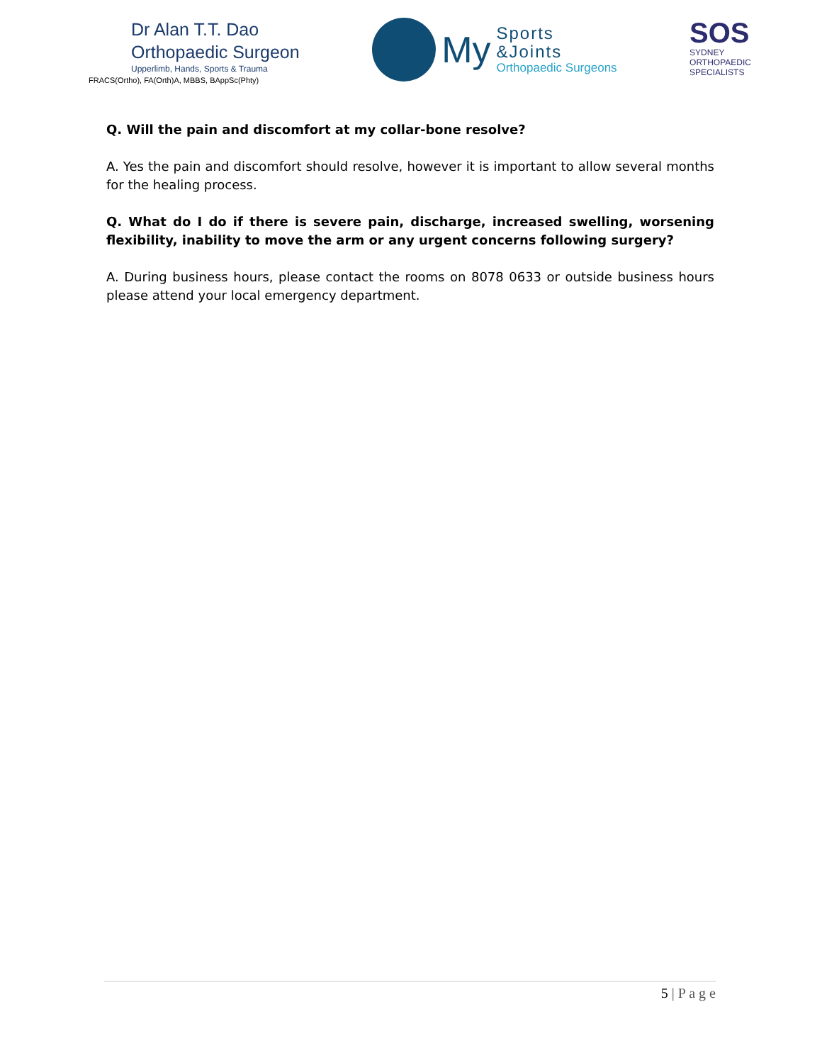Dr Alan T.T. Dao
Orthopaedic Surgeon
Upperlimb, Hands, Sports & Trauma
FRACS(Ortho), FA(Orth)A, MBBS, BAppSc(Phty)
My
Sports
&Joints
Orthopaedic Surgeons
SOS
SYDNEY
ORTHOPAEDIC
SPECIALISTS
Q. Will the pain and discomfort at my collar-bone resolve?
A. Yes the pain and discomfort should resolve, however it is important to allow several months for the healing process.
Q. What do I do if there is severe pain, discharge, increased swelling, worsening flexibility, inability to move the arm or any urgent concerns following surgery?
A. During business hours, please contact the rooms on 8078 0633 or outside business hours please attend your local emergency department.
5 | P a g e